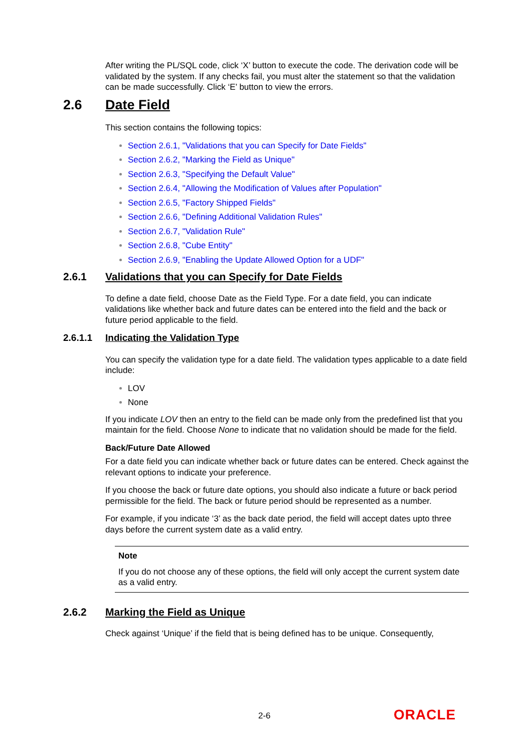After writing the PL/SQL code, click ‘X’ button to execute the code. The derivation code will be validated by the system. If any checks fail, you must alter the statement so that the validation can be made successfully. Click ‘E’ button to view the errors.
2.6 Date Field
This section contains the following topics:
Section 2.6.1, "Validations that you can Specify for Date Fields"
Section 2.6.2, "Marking the Field as Unique"
Section 2.6.3, "Specifying the Default Value"
Section 2.6.4, "Allowing the Modification of Values after Population"
Section 2.6.5, "Factory Shipped Fields"
Section 2.6.6, "Defining Additional Validation Rules"
Section 2.6.7, "Validation Rule"
Section 2.6.8, "Cube Entity"
Section 2.6.9, "Enabling the Update Allowed Option for a UDF"
2.6.1 Validations that you can Specify for Date Fields
To define a date field, choose Date as the Field Type. For a date field, you can indicate validations like whether back and future dates can be entered into the field and the back or future period applicable to the field.
2.6.1.1 Indicating the Validation Type
You can specify the validation type for a date field. The validation types applicable to a date field include:
LOV
None
If you indicate LOV then an entry to the field can be made only from the predefined list that you maintain for the field. Choose None to indicate that no validation should be made for the field.
Back/Future Date Allowed
For a date field you can indicate whether back or future dates can be entered. Check against the relevant options to indicate your preference.
If you choose the back or future date options, you should also indicate a future or back period permissible for the field. The back or future period should be represented as a number.
For example, if you indicate ‘3’ as the back date period, the field will accept dates upto three days before the current system date as a valid entry.
Note
If you do not choose any of these options, the field will only accept the current system date as a valid entry.
2.6.2 Marking the Field as Unique
Check against ‘Unique’ if the field that is being defined has to be unique. Consequently,
2-6 ORACLE